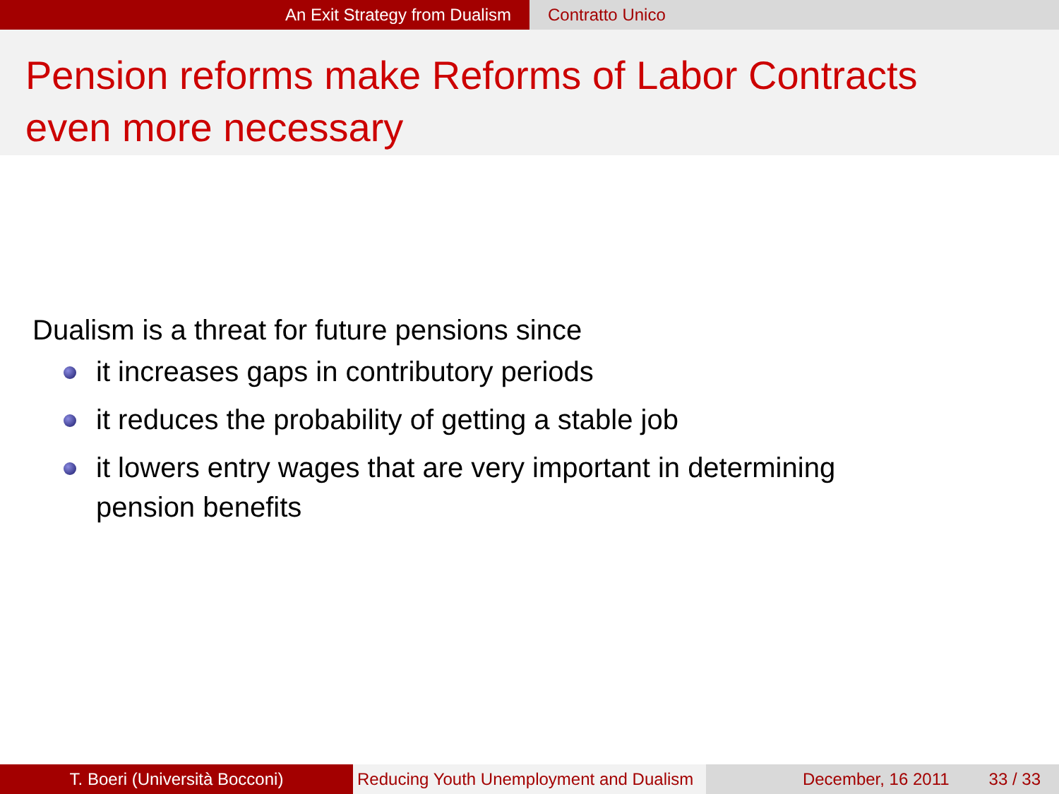An Exit Strategy from Dualism Contratto Unico
Pension reforms make Reforms of Labor Contracts
even more necessary
Dualism is a threat for future pensions since
it increases gaps in contributory periods
it reduces the probability of getting a stable job
it lowers entry wages that are very important in determining pension benefits
T. Boeri (Università Bocconi) Reducing Youth Unemployment and Dualism
December, 16 2011 33 / 33